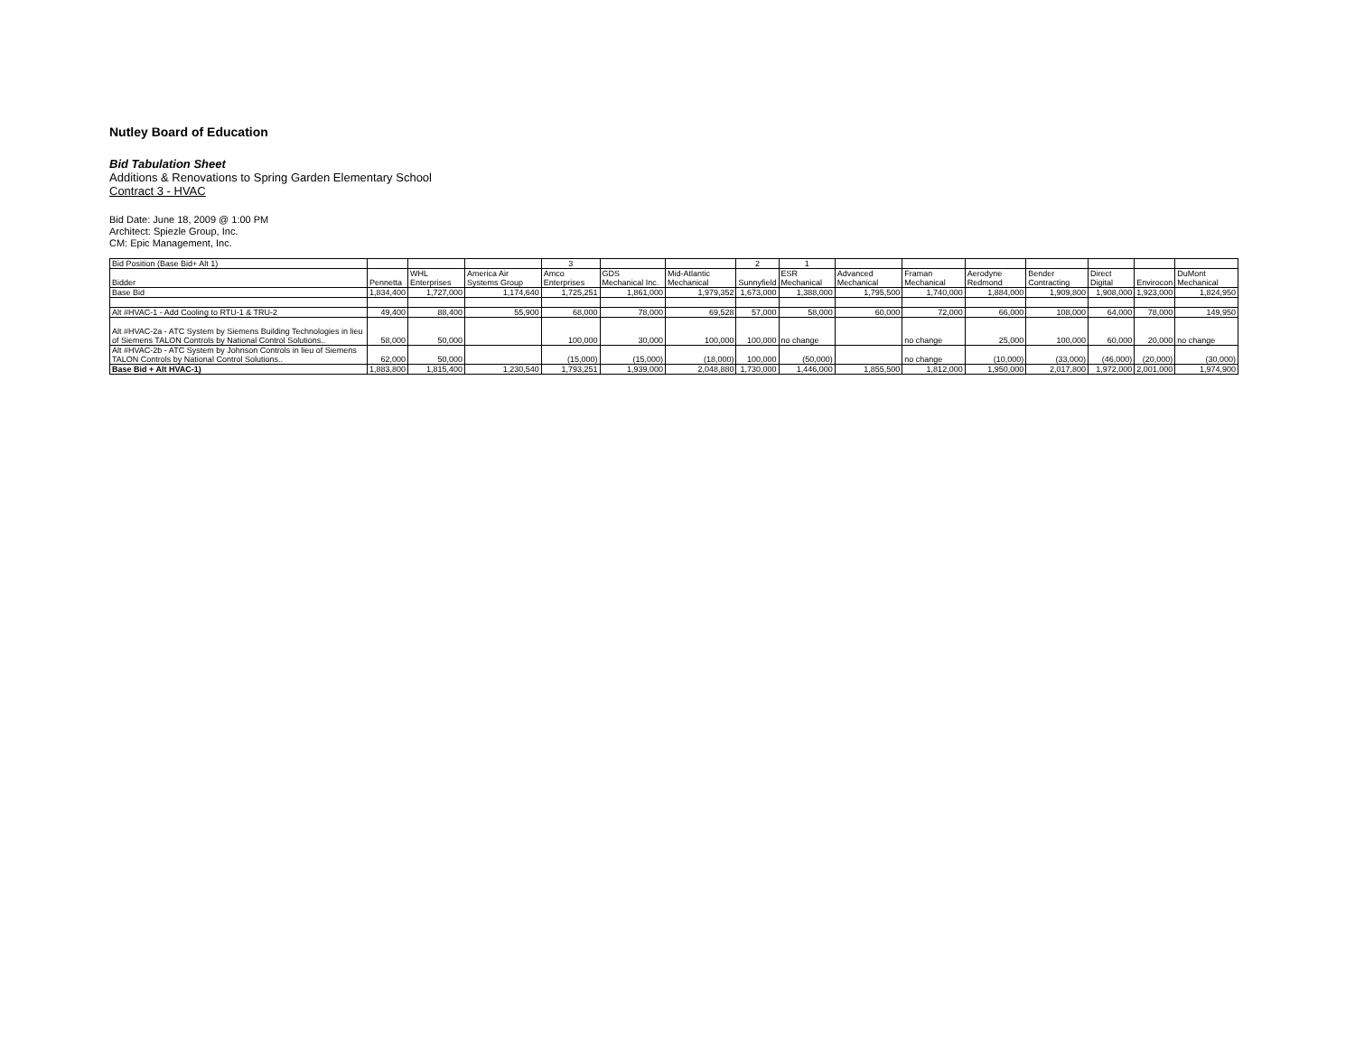Nutley Board of Education
Bid Tabulation Sheet
Additions & Renovations to Spring Garden Elementary School
Contract 3 - HVAC
Bid Date: June 18, 2009 @ 1:00 PM
Architect: Spiezle Group, Inc.
CM: Epic Management, Inc.
| Bid Position (Base Bid+ Alt 1) | | | | 3 | | | 2 | 1 | | | | | | | |
| Bidder | Pennetta | WHL Enterprises | America Air Systems Group | Amco Enterprises | GDS Mechanical Inc. | Mid-Atlantic Mechanical | Sunnyfield | ESR Mechanical | Advanced Mechanical | Framan Mechanical | Aerodyne Redmond | Bender Contracting | Direct Digital | Envirocon | DuMont Mechanical |
| Base Bid | 1,834,400 | 1,727,000 | 1,174,640 | 1,725,251 | 1,861,000 | 1,979,352 | 1,673,000 | 1,388,000 | 1,795,500 | 1,740,000 | 1,884,000 | 1,909,800 | 1,908,000 | 1,923,000 | 1,824,950 |
| Alt #HVAC-1 - Add Cooling to RTU-1 & TRU-2 | 49,400 | 88,400 | 55,900 | 68,000 | 78,000 | 69,528 | 57,000 | 58,000 | 60,000 | 72,000 | 66,000 | 108,000 | 64,000 | 78,000 | 149,950 |
| Alt #HVAC-2a - ATC System by Siemens Building Technologies in lieu of Siemens TALON Controls by National Control Solutions.. | 58,000 | 50,000 | | 100,000 | 30,000 | 100,000 | 100,000 | no change | | no change | 25,000 | 100,000 | 60,000 | 20,000 | no change |
| Alt #HVAC-2b - ATC System by Johnson Controls in lieu of Siemens TALON Controls by National Control Solutions.. | 62,000 | 50,000 | | (15,000) | (15,000) | (18,000) | 100,000 | (50,000) | | no change | (10,000) | (33,000) | (46,000) | (20,000) | (30,000) |
| Base Bid + Alt HVAC-1) | 1,883,800 | 1,815,400 | 1,230,540 | 1,793,251 | 1,939,000 | 2,048,880 | 1,730,000 | 1,446,000 | 1,855,500 | 1,812,000 | 1,950,000 | 2,017,800 | 1,972,000 | 2,001,000 | 1,974,900 |